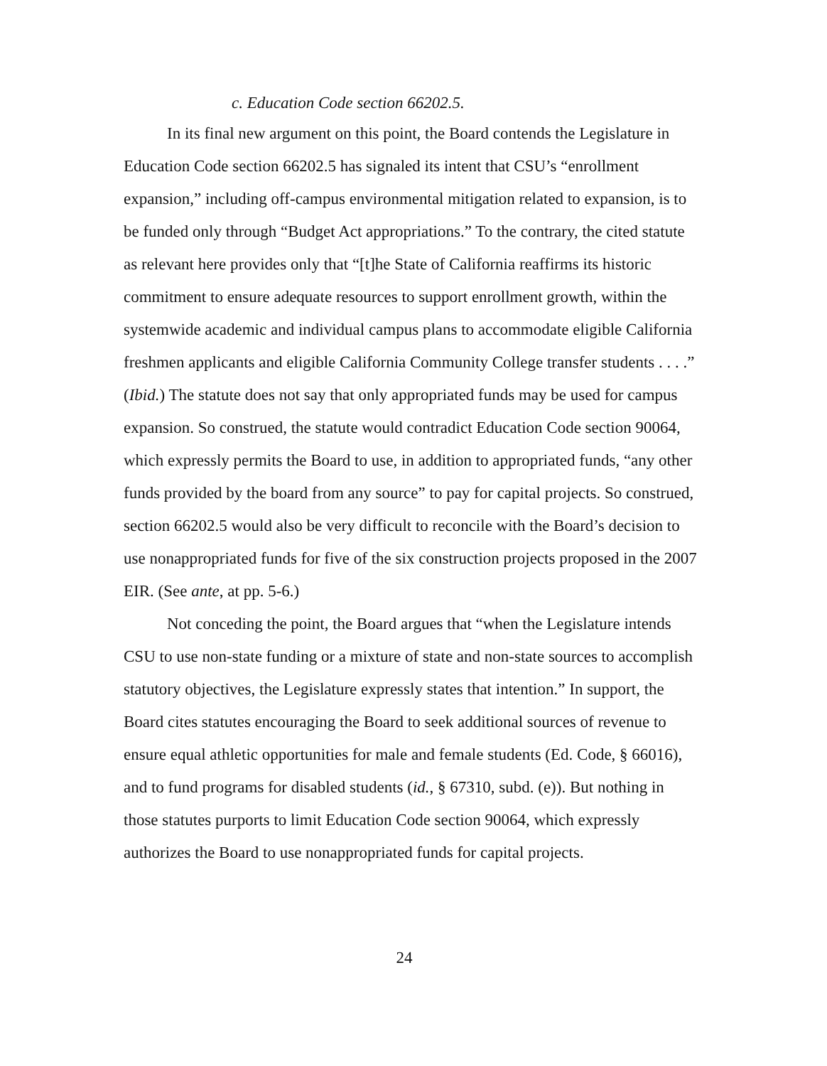c. Education Code section 66202.5.
In its final new argument on this point, the Board contends the Legislature in Education Code section 66202.5 has signaled its intent that CSU’s “enrollment expansion,” including off-campus environmental mitigation related to expansion, is to be funded only through “Budget Act appropriations.” To the contrary, the cited statute as relevant here provides only that “[t]he State of California reaffirms its historic commitment to ensure adequate resources to support enrollment growth, within the systemwide academic and individual campus plans to accommodate eligible California freshmen applicants and eligible California Community College transfer students . . . .” (Ibid.) The statute does not say that only appropriated funds may be used for campus expansion. So construed, the statute would contradict Education Code section 90064, which expressly permits the Board to use, in addition to appropriated funds, “any other funds provided by the board from any source” to pay for capital projects. So construed, section 66202.5 would also be very difficult to reconcile with the Board’s decision to use nonappropriated funds for five of the six construction projects proposed in the 2007 EIR. (See ante, at pp. 5-6.)
Not conceding the point, the Board argues that “when the Legislature intends CSU to use non-state funding or a mixture of state and non-state sources to accomplish statutory objectives, the Legislature expressly states that intention.” In support, the Board cites statutes encouraging the Board to seek additional sources of revenue to ensure equal athletic opportunities for male and female students (Ed. Code, § 66016), and to fund programs for disabled students (id., § 67310, subd. (e)). But nothing in those statutes purports to limit Education Code section 90064, which expressly authorizes the Board to use nonappropriated funds for capital projects.
24